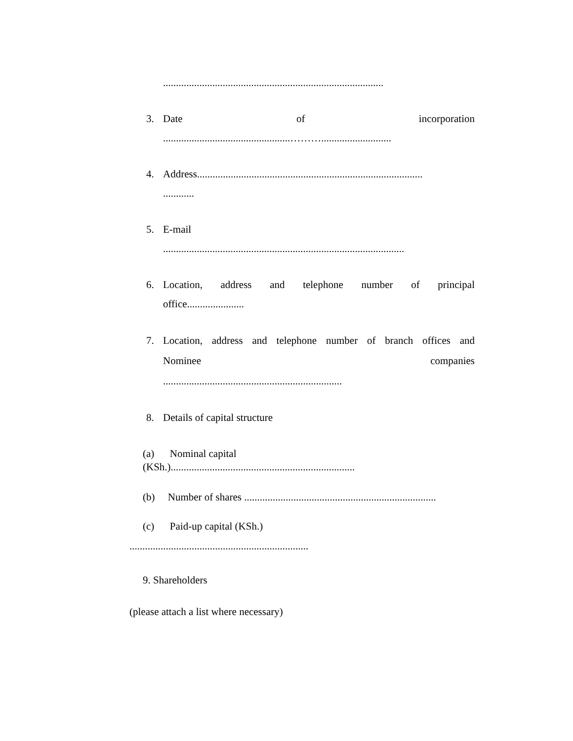.....................................................................................
3. Date of incorporation
.................................................………...........................
4. Address.......................................................................................
............
5. E-mail
.............................................................................................
6. Location, address and telephone number of principal
office......................
7. Location, address and telephone number of branch offices and
Nominee companies
.....................................................................
8. Details of capital structure
(a) Nominal capital
(KSh.).......................................................................
(b) Number of shares ..........................................................................
(c) Paid-up capital (KSh.)
.....................................................................
9. Shareholders
(please attach a list where necessary)